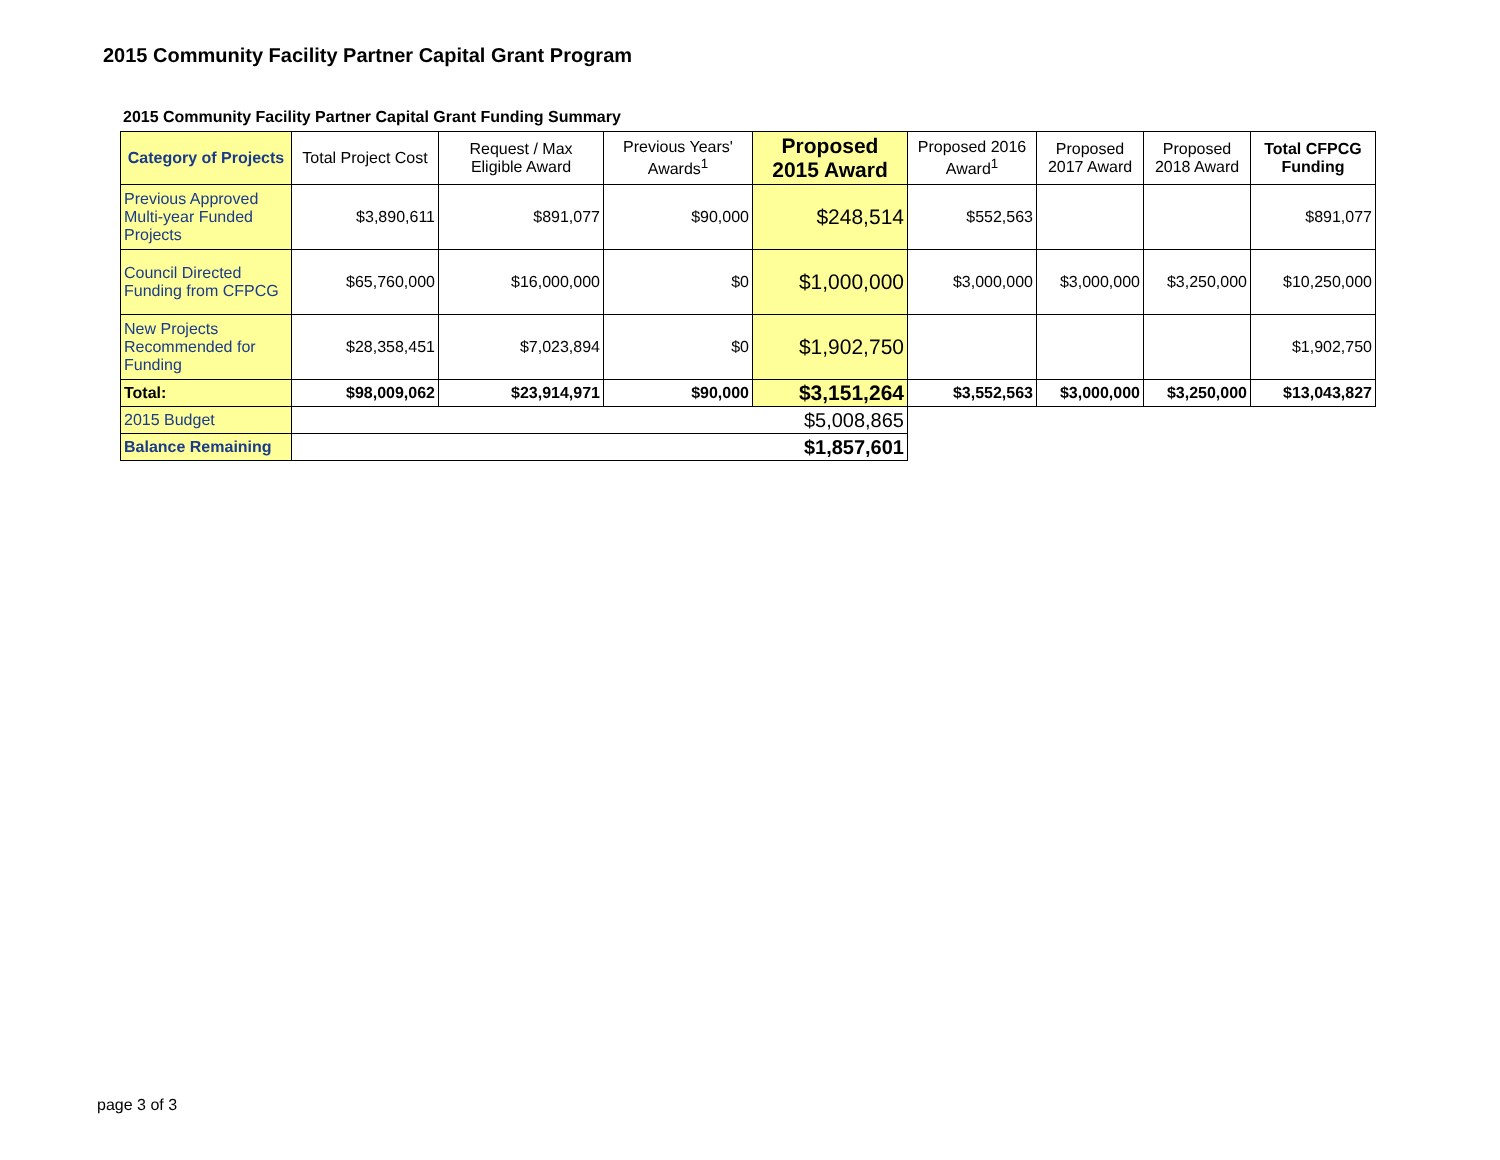2015 Community Facility Partner Capital Grant Program
2015 Community Facility Partner Capital Grant Funding Summary
| Category of Projects | Total Project Cost | Request / Max Eligible Award | Previous Years' Awards<sup>1</sup> | Proposed 2015 Award | Proposed 2016 Award<sup>1</sup> | Proposed 2017 Award | Proposed 2018 Award | Total CFPCG Funding |
| --- | --- | --- | --- | --- | --- | --- | --- | --- |
| Previous Approved Multi-year Funded Projects | $3,890,611 | $891,077 | $90,000 | $248,514 | $552,563 | | | $891,077 |
| Council Directed Funding from CFPCG | $65,760,000 | $16,000,000 | $0 | $1,000,000 | $3,000,000 | $3,000,000 | $3,250,000 | $10,250,000 |
| New Projects Recommended for Funding | $28,358,451 | $7,023,894 | $0 | $1,902,750 | | | | $1,902,750 |
| Total: | $98,009,062 | $23,914,971 | $90,000 | $3,151,264 | $3,552,563 | $3,000,000 | $3,250,000 | $13,043,827 |
| 2015 Budget | $5,008,865 | | | | | | | |
| Balance Remaining | $1,857,601 | | | | | | | |
page 3 of 3